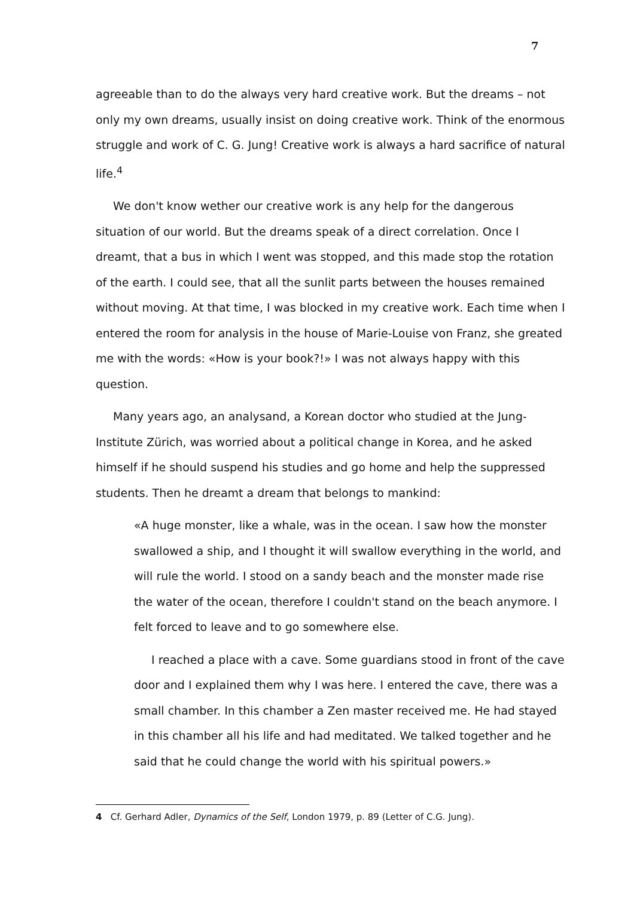7
agreeable than to do the always very hard creative work. But the dreams – not only my own dreams, usually insist on doing creative work. Think of the enormous struggle and work of C. G. Jung! Creative work is always a hard sacrifice of natural life.<sup>4</sup>
We don't know wether our creative work is any help for the dangerous situation of our world. But the dreams speak of a direct correlation. Once I dreamt, that a bus in which I went was stopped, and this made stop the rotation of the earth. I could see, that all the sunlit parts between the houses remained without moving. At that time, I was blocked in my creative work. Each time when I entered the room for analysis in the house of Marie-Louise von Franz, she greated me with the words: «How is your book?!» I was not always happy with this question.
Many years ago, an analysand, a Korean doctor who studied at the Jung-Institute Zürich, was worried about a political change in Korea, and he asked himself if he should suspend his studies and go home and help the suppressed students. Then he dreamt a dream that belongs to mankind:
«A huge monster, like a whale, was in the ocean. I saw how the monster swallowed a ship, and I thought it will swallow everything in the world, and will rule the world. I stood on a sandy beach and the monster made rise the water of the ocean, therefore I couldn't stand on the beach anymore. I felt forced to leave and to go somewhere else.
I reached a place with a cave. Some guardians stood in front of the cave door and I explained them why I was here. I entered the cave, there was a small chamber. In this chamber a Zen master received me. He had stayed in this chamber all his life and had meditated. We talked together and he said that he could change the world with his spiritual powers.»
4 Cf. Gerhard Adler, Dynamics of the Self, London 1979, p. 89 (Letter of C.G. Jung).